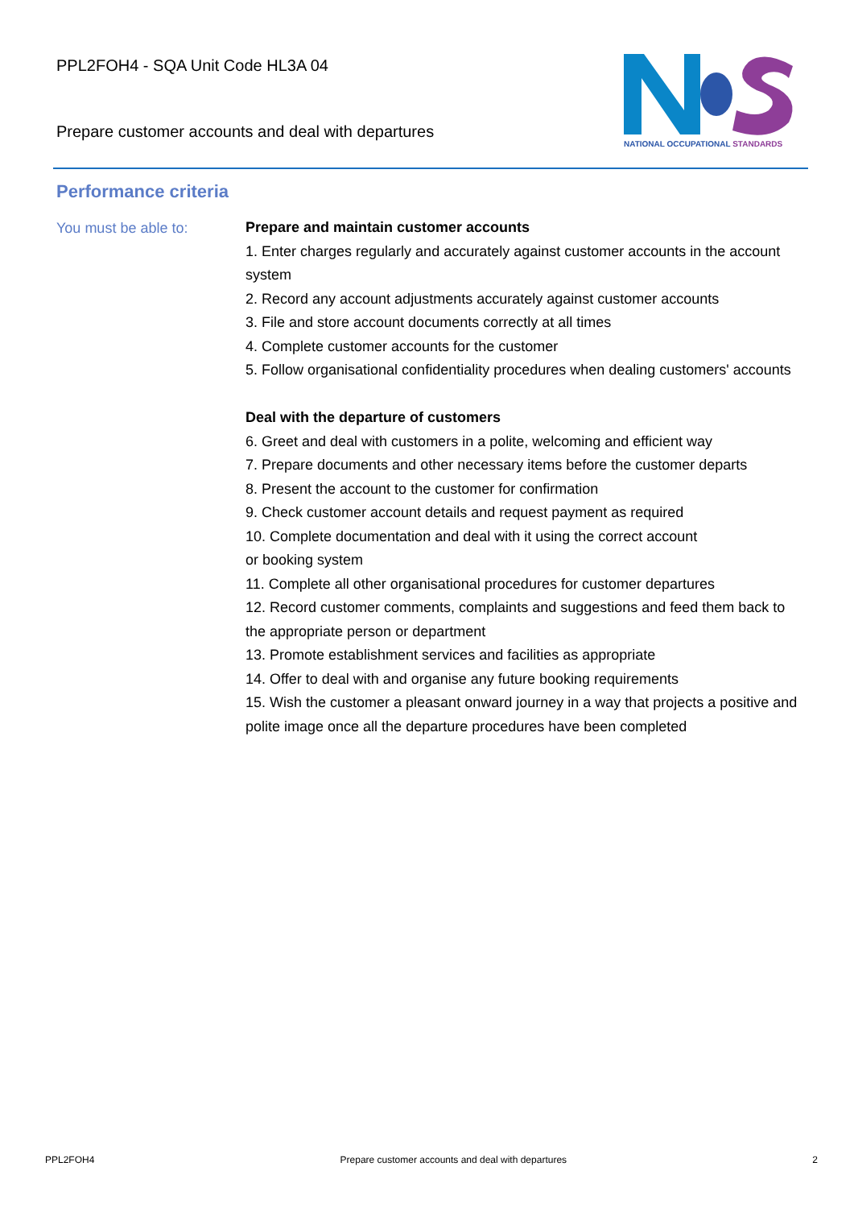PPL2FOH4 - SQA Unit Code HL3A 04
Prepare customer accounts and deal with departures
NATIONAL OCCUPATIONAL STANDARDS
Performance criteria
You must be able to:
Prepare and maintain customer accounts
1. Enter charges regularly and accurately against customer accounts in the account system
2. Record any account adjustments accurately against customer accounts
3. File and store account documents correctly at all times
4. Complete customer accounts for the customer
5. Follow organisational confidentiality procedures when dealing customers' accounts
Deal with the departure of customers
6. Greet and deal with customers in a polite, welcoming and efficient way
7. Prepare documents and other necessary items before the customer departs
8. Present the account to the customer for confirmation
9. Check customer account details and request payment as required
10. Complete documentation and deal with it using the correct account
or booking system
11. Complete all other organisational procedures for customer departures
12. Record customer comments, complaints and suggestions and feed them back to the appropriate person or department
13. Promote establishment services and facilities as appropriate
14. Offer to deal with and organise any future booking requirements
15. Wish the customer a pleasant onward journey in a way that projects a positive and polite image once all the departure procedures have been completed
PPL2FOH4 Prepare customer accounts and deal with departures 2